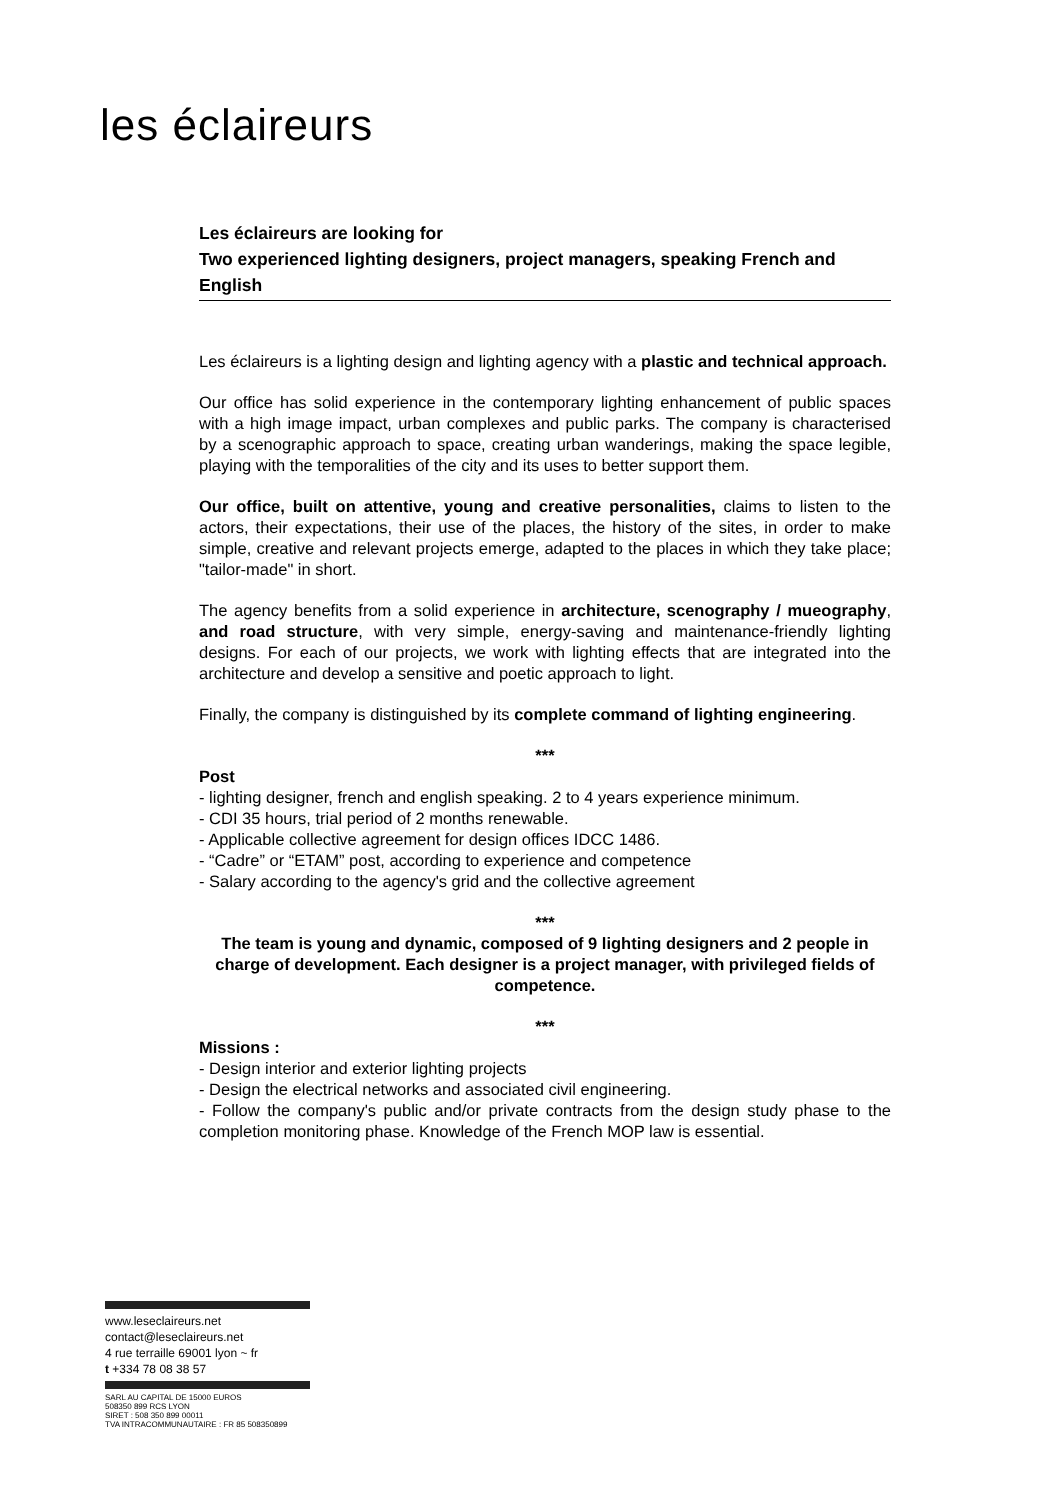les éclaireurs
Les éclaireurs are looking for
Two experienced lighting designers, project managers, speaking French and English
Les éclaireurs is a lighting design and lighting agency with a plastic and technical approach.
Our office has solid experience in the contemporary lighting enhancement of public spaces with a high image impact, urban complexes and public parks. The company is characterised by a scenographic approach to space, creating urban wanderings, making the space legible, playing with the temporalities of the city and its uses to better support them.
Our office, built on attentive, young and creative personalities, claims to listen to the actors, their expectations, their use of the places, the history of the sites, in order to make simple, creative and relevant projects emerge, adapted to the places in which they take place; "tailor-made" in short.
The agency benefits from a solid experience in architecture, scenography / mueography, and road structure, with very simple, energy-saving and maintenance-friendly lighting designs. For each of our projects, we work with lighting effects that are integrated into the architecture and develop a sensitive and poetic approach to light.
Finally, the company is distinguished by its complete command of lighting engineering.
***
Post
- lighting designer, french and english speaking. 2 to 4 years experience minimum.
- CDI 35 hours, trial period of 2 months renewable.
- Applicable collective agreement for design offices IDCC 1486.
- “Cadre” or “ETAM” post, according to experience and competence
- Salary according to the agency's grid and the collective agreement
***
The team is young and dynamic, composed of 9 lighting designers and 2 people in charge of development. Each designer is a project manager, with privileged fields of competence.
***
Missions :
- Design interior and exterior lighting projects
- Design the electrical networks and associated civil engineering.
- Follow the company's public and/or private contracts from the design study phase to the completion monitoring phase. Knowledge of the French MOP law is essential.
www.leseclaireurs.net
contact@leseclaireurs.net
4 rue terraille 69001 lyon ~ fr
t +334 78 08 38 57
SARL AU CAPITAL DE 15000 EUROS
508350 899 RCS LYON
SIRET : 508 350 899 00011
TVA INTRACOMMUNAUTAIRE : FR 85 508350899